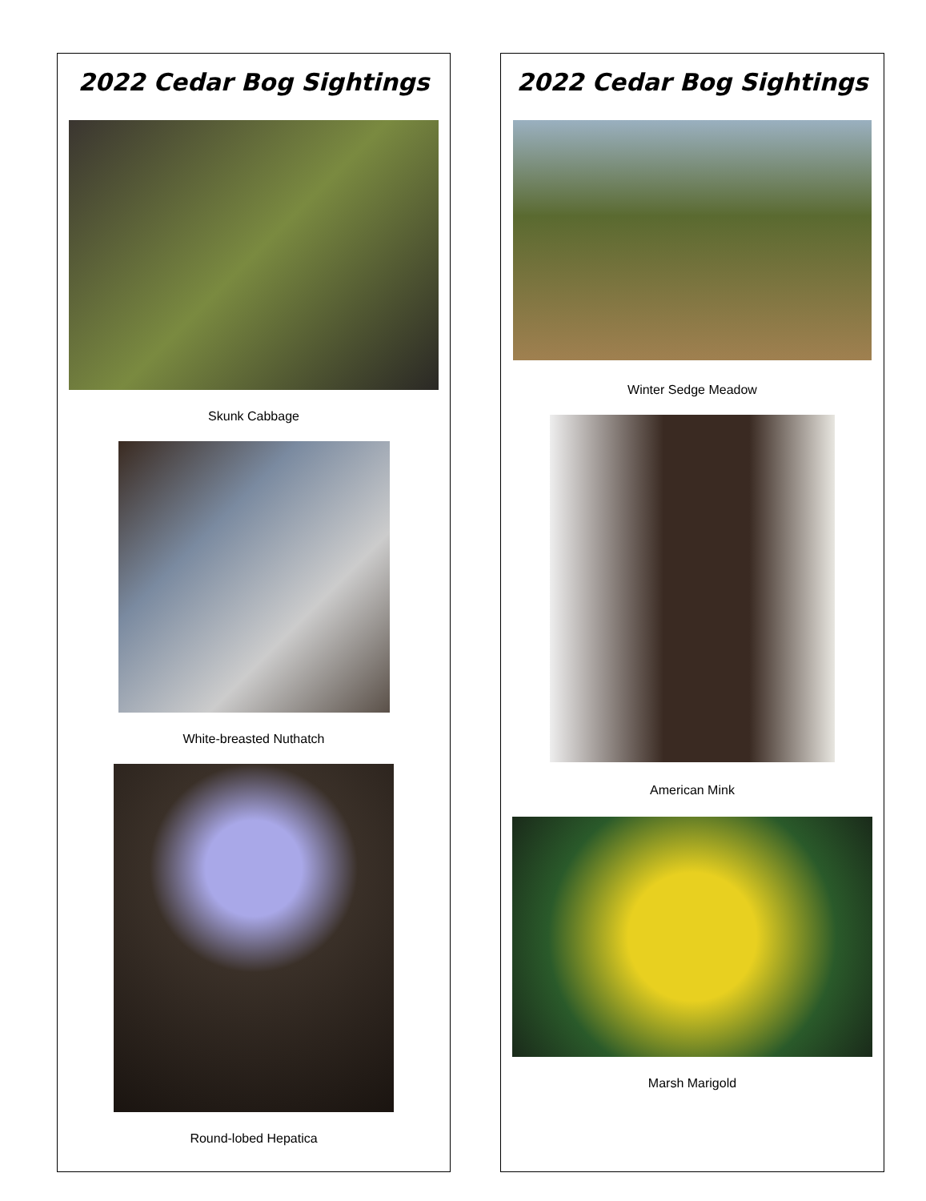2022 Cedar Bog Sightings
Skunk Cabbage
White-breasted Nuthatch
Round-lobed Hepatica
2022 Cedar Bog Sightings
Winter Sedge Meadow
American Mink
Marsh Marigold